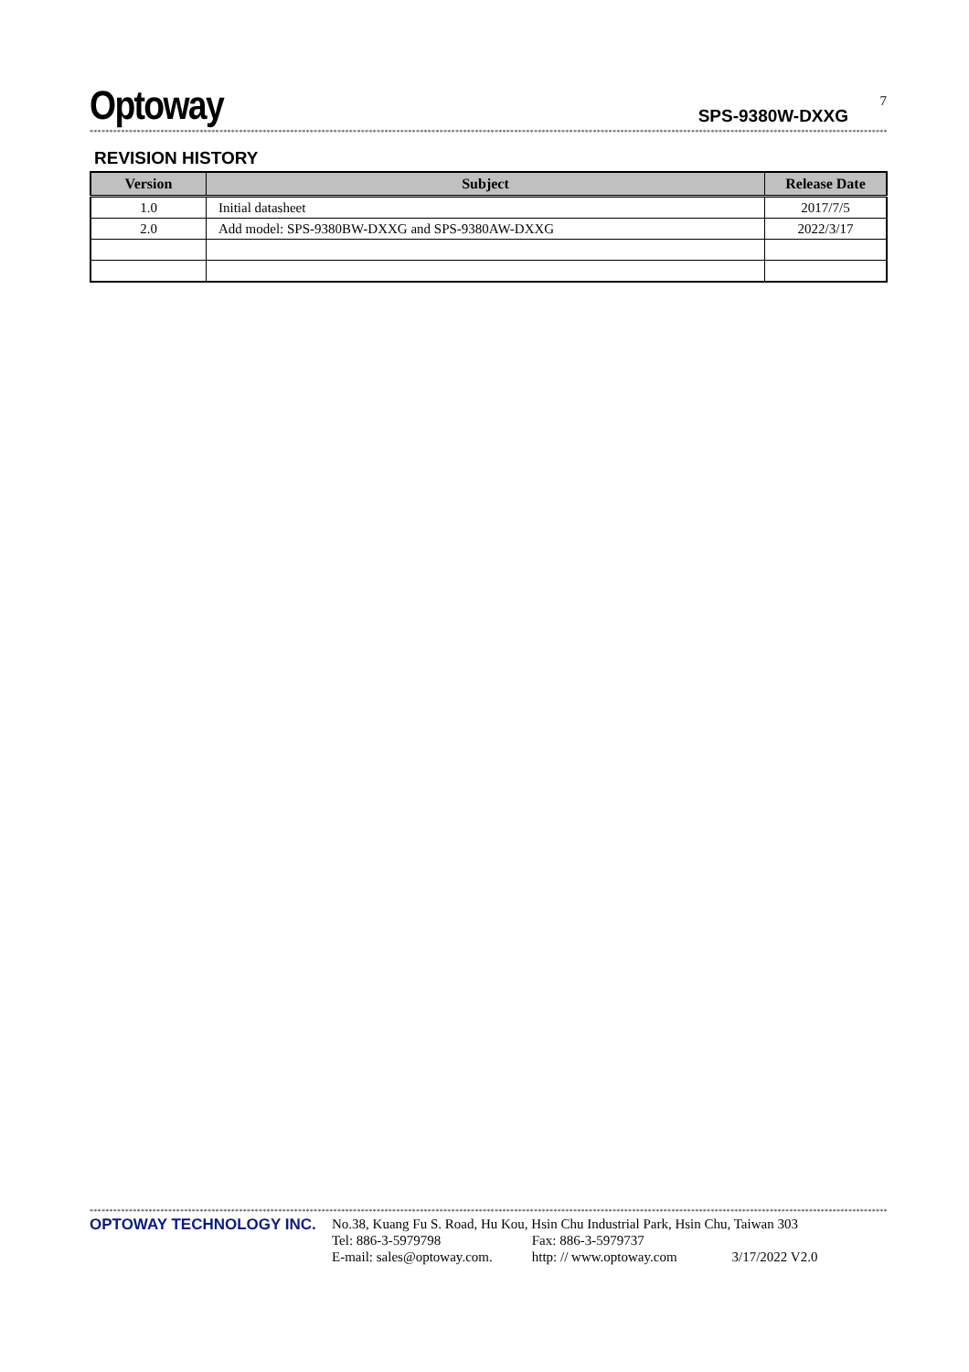Optoway
SPS-9380W-DXXG
7
************************************************************************************************************************************************************************************************************************************
REVISION HISTORY
| Version | Subject | Release Date |
| --- | --- | --- |
| 1.0 | Initial datasheet | 2017/7/5 |
| 2.0 | Add model: SPS-9380BW-DXXG and SPS-9380AW-DXXG | 2022/3/17 |
************************************************************************************************************************************************************************************************************************************
OPTOWAY TECHNOLOGY INC.
No.38, Kuang Fu S. Road, Hu Kou, Hsin Chu Industrial Park, Hsin Chu, Taiwan 303
Tel: 886-3-5979798 Fax: 886-3-5979737
E-mail: sales@optoway.com. http: // www.optoway.com 3/17/2022 V2.0